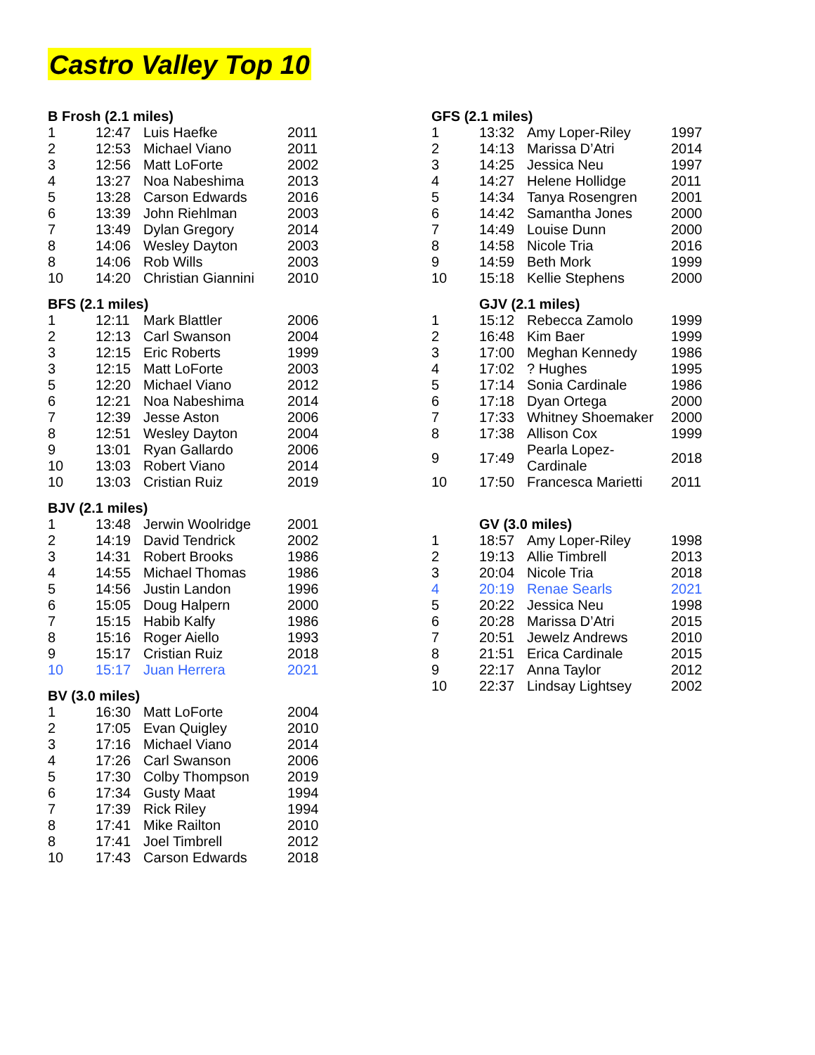Castro Valley Top 10
| B Frosh (2.1 miles) | | | |
| --- | --- | --- | --- |
| 1 | 12:47 | Luis Haefke | 2011 |
| 2 | 12:53 | Michael Viano | 2011 |
| 3 | 12:56 | Matt LoForte | 2002 |
| 4 | 13:27 | Noa Nabeshima | 2013 |
| 5 | 13:28 | Carson Edwards | 2016 |
| 6 | 13:39 | John Riehlman | 2003 |
| 7 | 13:49 | Dylan Gregory | 2014 |
| 8 | 14:06 | Wesley Dayton | 2003 |
| 8 | 14:06 | Rob Wills | 2003 |
| 10 | 14:20 | Christian Giannini | 2010 |
| BFS (2.1 miles) | | | |
| --- | --- | --- | --- |
| 1 | 12:11 | Mark Blattler | 2006 |
| 2 | 12:13 | Carl Swanson | 2004 |
| 3 | 12:15 | Eric Roberts | 1999 |
| 3 | 12:15 | Matt LoForte | 2003 |
| 5 | 12:20 | Michael Viano | 2012 |
| 6 | 12:21 | Noa Nabeshima | 2014 |
| 7 | 12:39 | Jesse Aston | 2006 |
| 8 | 12:51 | Wesley Dayton | 2004 |
| 9 | 13:01 | Ryan Gallardo | 2006 |
| 10 | 13:03 | Robert Viano | 2014 |
| 10 | 13:03 | Cristian Ruiz | 2019 |
| BJV (2.1 miles) | | | |
| --- | --- | --- | --- |
| 1 | 13:48 | Jerwin Woolridge | 2001 |
| 2 | 14:19 | David Tendrick | 2002 |
| 3 | 14:31 | Robert Brooks | 1986 |
| 4 | 14:55 | Michael Thomas | 1986 |
| 5 | 14:56 | Justin Landon | 1996 |
| 6 | 15:05 | Doug Halpern | 2000 |
| 7 | 15:15 | Habib Kalfy | 1986 |
| 8 | 15:16 | Roger Aiello | 1993 |
| 9 | 15:17 | Cristian Ruiz | 2018 |
| 10 | 15:17 | Juan Herrera | 2021 |
| BV (3.0 miles) | | | |
| --- | --- | --- | --- |
| 1 | 16:30 | Matt LoForte | 2004 |
| 2 | 17:05 | Evan Quigley | 2010 |
| 3 | 17:16 | Michael Viano | 2014 |
| 4 | 17:26 | Carl Swanson | 2006 |
| 5 | 17:30 | Colby Thompson | 2019 |
| 6 | 17:34 | Gusty Maat | 1994 |
| 7 | 17:39 | Rick Riley | 1994 |
| 8 | 17:41 | Mike Railton | 2010 |
| 8 | 17:41 | Joel Timbrell | 2012 |
| 10 | 17:43 | Carson Edwards | 2018 |
| GFS (2.1 miles) | | | |
| --- | --- | --- | --- |
| 1 | 13:32 | Amy Loper-Riley | 1997 |
| 2 | 14:13 | Marissa D’Atri | 2014 |
| 3 | 14:25 | Jessica Neu | 1997 |
| 4 | 14:27 | Helene Hollidge | 2011 |
| 5 | 14:34 | Tanya Rosengren | 2001 |
| 6 | 14:42 | Samantha Jones | 2000 |
| 7 | 14:49 | Louise Dunn | 2000 |
| 8 | 14:58 | Nicole Tria | 2016 |
| 9 | 14:59 | Beth Mork | 1999 |
| 10 | 15:18 | Kellie Stephens | 2000 |
| | GJV (2.1 miles) | | |
| --- | --- | --- | --- |
| 1 | 15:12 | Rebecca Zamolo | 1999 |
| 2 | 16:48 | Kim Baer | 1999 |
| 3 | 17:00 | Meghan Kennedy | 1986 |
| 4 | 17:02 | ? Hughes | 1995 |
| 5 | 17:14 | Sonia Cardinale | 1986 |
| 6 | 17:18 | Dyan Ortega | 2000 |
| 7 | 17:33 | Whitney Shoemaker | 2000 |
| 8 | 17:38 | Allison Cox | 1999 |
| 9 | 17:49 | Pearla Lopez-Cardinale | 2018 |
| 10 | 17:50 | Francesca Marietti | 2011 |
| | GV (3.0 miles) | | |
| --- | --- | --- | --- |
| 1 | 18:57 | Amy Loper-Riley | 1998 |
| 2 | 19:13 | Allie Timbrell | 2013 |
| 3 | 20:04 | Nicole Tria | 2018 |
| 4 | 20:19 | Renae Searls | 2021 |
| 5 | 20:22 | Jessica Neu | 1998 |
| 6 | 20:28 | Marissa D’Atri | 2015 |
| 7 | 20:51 | Jewelz Andrews | 2010 |
| 8 | 21:51 | Erica Cardinale | 2015 |
| 9 | 22:17 | Anna Taylor | 2012 |
| 10 | 22:37 | Lindsay Lightsey | 2002 |